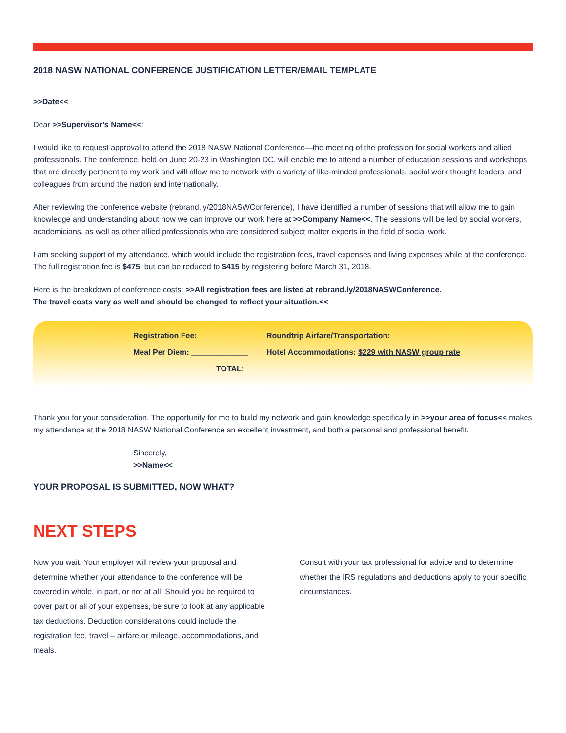2018 NASW NATIONAL CONFERENCE JUSTIFICATION LETTER/EMAIL TEMPLATE
>>Date<<
Dear >>Supervisor’s Name<<:
I would like to request approval to attend the 2018 NASW National Conference—the meeting of the profession for social workers and allied professionals. The conference, held on June 20-23 in Washington DC, will enable me to attend a number of education sessions and workshops that are directly pertinent to my work and will allow me to network with a variety of like-minded professionals, social work thought leaders, and colleagues from around the nation and internationally.
After reviewing the conference website (rebrand.ly/2018NASWConference), I have identified a number of sessions that will allow me to gain knowledge and understanding about how we can improve our work here at >>Company Name<<. The sessions will be led by social workers, academicians, as well as other allied professionals who are considered subject matter experts in the field of social work.
I am seeking support of my attendance, which would include the registration fees, travel expenses and living expenses while at the conference. The full registration fee is $475, but can be reduced to $415 by registering before March 31, 2018.
Here is the breakdown of conference costs: >>All registration fees are listed at rebrand.ly/2018NASWConference.
The travel costs vary as well and should be changed to reflect your situation.<<
Registration Fee: ____________ Roundtrip Airfare/Transportation: ____________
Meal Per Diem: _____________ Hotel Accommodations: $229 with NASW group rate
TOTAL:_______________
Thank you for your consideration. The opportunity for me to build my network and gain knowledge specifically in >>your area of focus<< makes my attendance at the 2018 NASW National Conference an excellent investment, and both a personal and professional benefit.
Sincerely,
>>Name<<
YOUR PROPOSAL IS SUBMITTED, NOW WHAT?
NEXT STEPS
Now you wait. Your employer will review your proposal and determine whether your attendance to the conference will be covered in whole, in part, or not at all. Should you be required to cover part or all of your expenses, be sure to look at any applicable tax deductions. Deduction considerations could include the registration fee, travel – airfare or mileage, accommodations, and meals.
Consult with your tax professional for advice and to determine whether the IRS regulations and deductions apply to your specific circumstances.